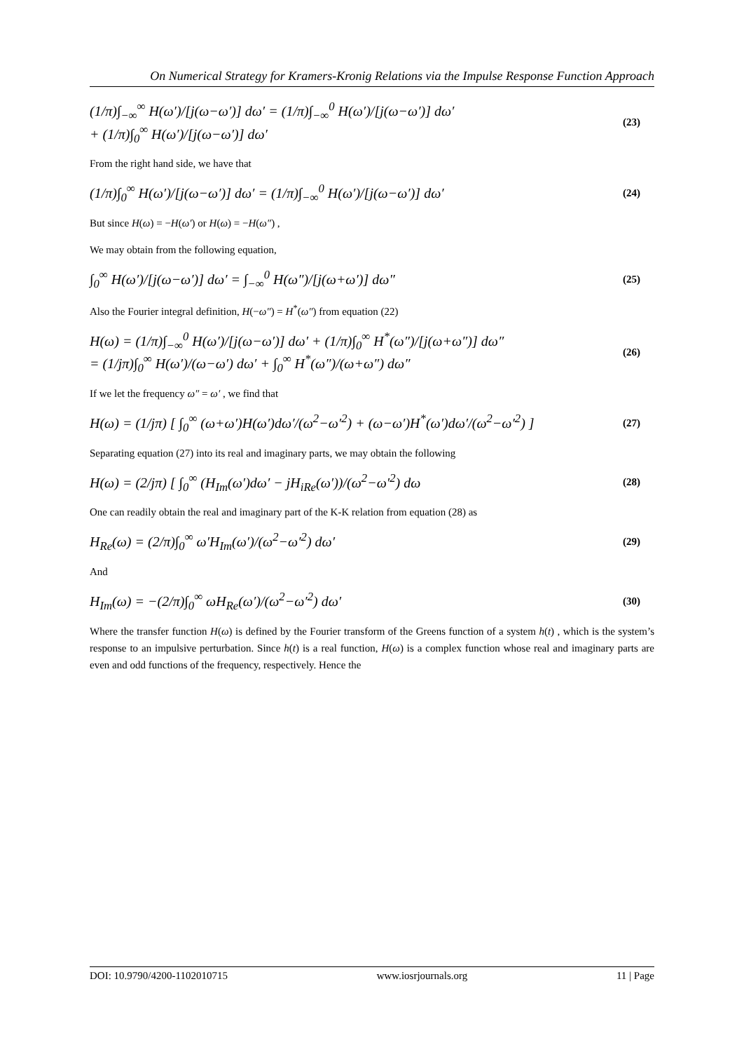On Numerical Strategy for Kramers-Kronig Relations via the Impulse Response Function Approach
(1/π)∫<sub>−∞</sub><sup>∞</sup> H(ω′)/[j(ω−ω′)] dω′ = (1/π)∫<sub>−∞</sub><sup>0</sup> H(ω′)/[j(ω−ω′)] dω′
+ (1/π)∫<sub>0</sub><sup>∞</sup> H(ω′)/[j(ω−ω′)] dω′
(23)
From the right hand side, we have that
(1/π)∫<sub>0</sub><sup>∞</sup> H(ω′)/[j(ω−ω′)] dω′ = (1/π)∫<sub>−∞</sub><sup>0</sup> H(ω′)/[j(ω−ω′)] dω′
(24)
But since H(ω) = −H(ω′) or H(ω) = −H(ω″) ,
We may obtain from the following equation,
∫<sub>0</sub><sup>∞</sup> H(ω′)/[j(ω−ω′)] dω′ = ∫<sub>−∞</sub><sup>0</sup> H(ω″)/[j(ω+ω′)] dω″
(25)
Also the Fourier integral definition, H(−ω″) = H<sup>*</sup>(ω″) from equation (22)
H(ω) = (1/π)∫<sub>−∞</sub><sup>0</sup> H(ω′)/[j(ω−ω′)] dω′ + (1/π)∫<sub>0</sub><sup>∞</sup> H<sup>*</sup>(ω″)/[j(ω+ω″)] dω″
= (1/jπ)∫<sub>0</sub><sup>∞</sup> H(ω′)/(ω−ω′) dω′ + ∫<sub>0</sub><sup>∞</sup> H<sup>*</sup>(ω″)/(ω+ω″) dω″
(26)
If we let the frequency ω″ = ω′ , we find that
H(ω) = (1/jπ) [ ∫<sub>0</sub><sup>∞</sup> (ω+ω′)H(ω′)dω′/(ω<sup>2</sup>−ω′<sup>2</sup>) + (ω−ω′)H<sup>*</sup>(ω′)dω′/(ω<sup>2</sup>−ω′<sup>2</sup>) ]
(27)
Separating equation (27) into its real and imaginary parts, we may obtain the following
H(ω) = (2/jπ) [ ∫<sub>0</sub><sup>∞</sup> (H<sub>Im</sub>(ω′)dω′ − jH<sub>iRe</sub>(ω′))/(ω<sup>2</sup>−ω′<sup>2</sup>) dω
(28)
One can readily obtain the real and imaginary part of the K-K relation from equation (28) as
H<sub>Re</sub>(ω) = (2/π)∫<sub>0</sub><sup>∞</sup> ω′H<sub>Im</sub>(ω′)/(ω<sup>2</sup>−ω′<sup>2</sup>) dω′
(29)
And
H<sub>Im</sub>(ω) = −(2/π)∫<sub>0</sub><sup>∞</sup> ωH<sub>Re</sub>(ω′)/(ω<sup>2</sup>−ω′<sup>2</sup>) dω′
(30)
Where the transfer function H(ω) is defined by the Fourier transform of the Greens function of a system h(t) , which is the system’s response to an impulsive perturbation. Since h(t) is a real function, H(ω) is a complex function whose real and imaginary parts are even and odd functions of the frequency, respectively. Hence the
DOI: 10.9790/4200-1102010715 www.iosrjournals.org 11 | Page